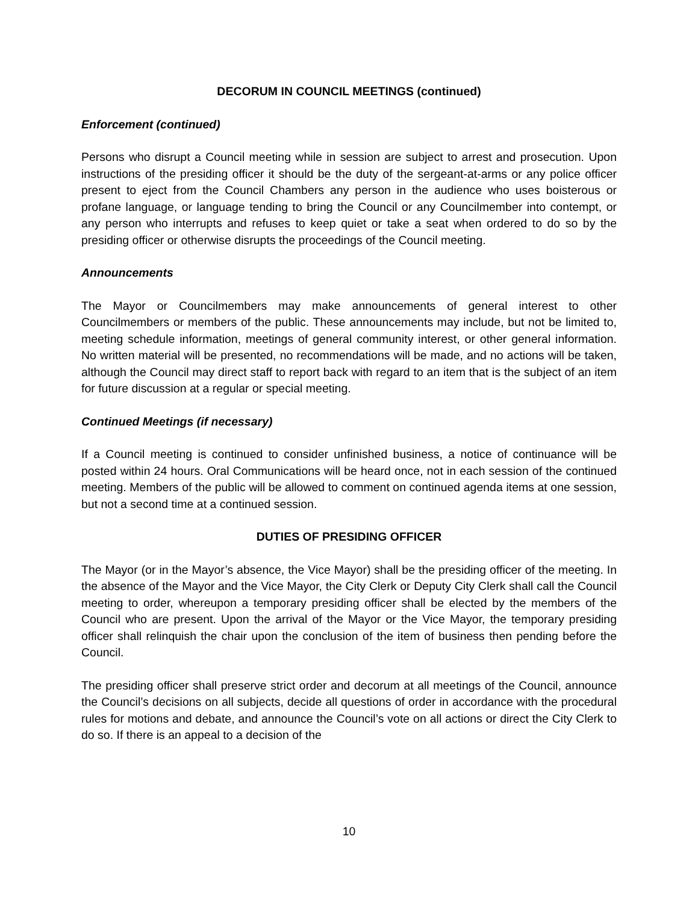DECORUM IN COUNCIL MEETINGS (continued)
Enforcement (continued)
Persons who disrupt a Council meeting while in session are subject to arrest and prosecution. Upon instructions of the presiding officer it should be the duty of the sergeant-at-arms or any police officer present to eject from the Council Chambers any person in the audience who uses boisterous or profane language, or language tending to bring the Council or any Councilmember into contempt, or any person who interrupts and refuses to keep quiet or take a seat when ordered to do so by the presiding officer or otherwise disrupts the proceedings of the Council meeting.
Announcements
The Mayor or Councilmembers may make announcements of general interest to other Councilmembers or members of the public. These announcements may include, but not be limited to, meeting schedule information, meetings of general community interest, or other general information. No written material will be presented, no recommendations will be made, and no actions will be taken, although the Council may direct staff to report back with regard to an item that is the subject of an item for future discussion at a regular or special meeting.
Continued Meetings (if necessary)
If a Council meeting is continued to consider unfinished business, a notice of continuance will be posted within 24 hours. Oral Communications will be heard once, not in each session of the continued meeting. Members of the public will be allowed to comment on continued agenda items at one session, but not a second time at a continued session.
DUTIES OF PRESIDING OFFICER
The Mayor (or in the Mayor’s absence, the Vice Mayor) shall be the presiding officer of the meeting. In the absence of the Mayor and the Vice Mayor, the City Clerk or Deputy City Clerk shall call the Council meeting to order, whereupon a temporary presiding officer shall be elected by the members of the Council who are present. Upon the arrival of the Mayor or the Vice Mayor, the temporary presiding officer shall relinquish the chair upon the conclusion of the item of business then pending before the Council.
The presiding officer shall preserve strict order and decorum at all meetings of the Council, announce the Council’s decisions on all subjects, decide all questions of order in accordance with the procedural rules for motions and debate, and announce the Council’s vote on all actions or direct the City Clerk to do so. If there is an appeal to a decision of the
10